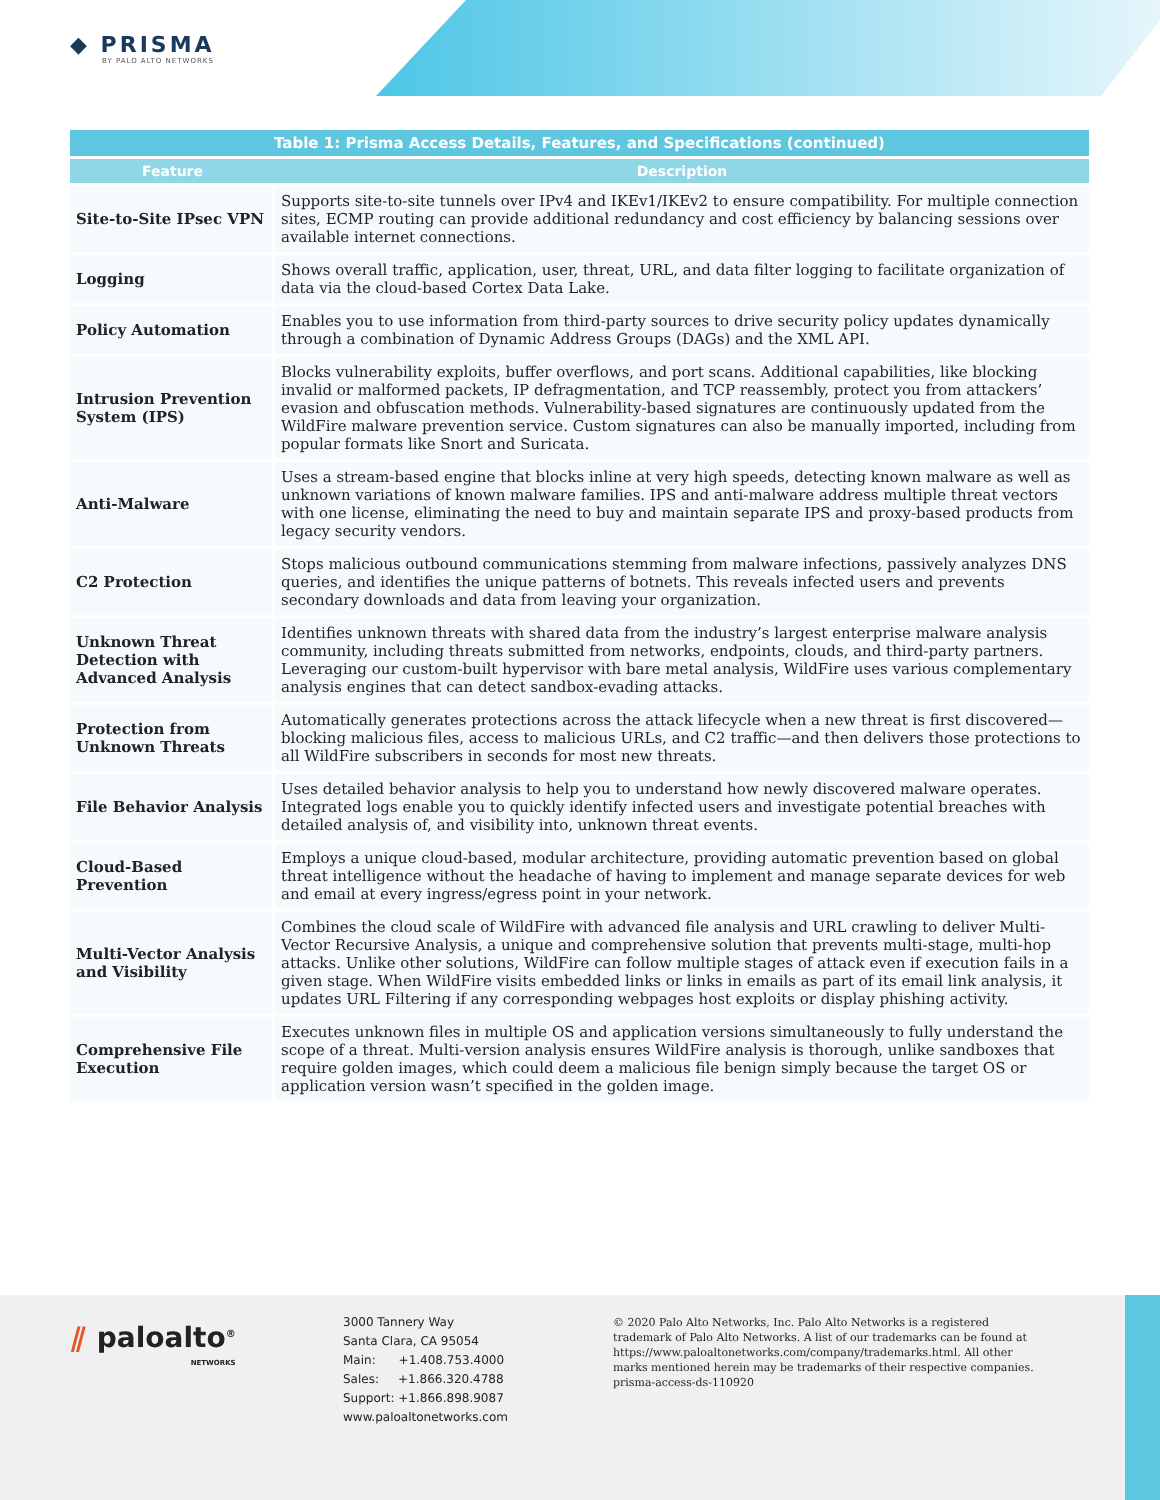◆ PRISMA
BY PALO ALTO NETWORKS
Table 1: Prisma Access Details, Features, and Specifications (continued)
| Feature | Description |
| --- | --- |
| Site-to-Site IPsec VPN | Supports site-to-site tunnels over IPv4 and IKEv1/IKEv2 to ensure compatibility. For multiple connection sites, ECMP routing can provide additional redundancy and cost efficiency by balancing sessions over available internet connections. |
| Logging | Shows overall traffic, application, user, threat, URL, and data filter logging to facilitate organization of data via the cloud-based Cortex Data Lake. |
| Policy Automation | Enables you to use information from third-party sources to drive security policy updates dynamically through a combination of Dynamic Address Groups (DAGs) and the XML API. |
| Intrusion Prevention System (IPS) | Blocks vulnerability exploits, buffer overflows, and port scans. Additional capabilities, like blocking invalid or malformed packets, IP defragmentation, and TCP reassembly, protect you from attackers’ evasion and obfuscation methods. Vulnerability-based signatures are continuously updated from the WildFire malware prevention service. Custom signatures can also be manually imported, including from popular formats like Snort and Suricata. |
| Anti-Malware | Uses a stream-based engine that blocks inline at very high speeds, detecting known malware as well as unknown variations of known malware families. IPS and anti-malware address multiple threat vectors with one license, eliminating the need to buy and maintain separate IPS and proxy-based products from legacy security vendors. |
| C2 Protection | Stops malicious outbound communications stemming from malware infections, passively analyzes DNS queries, and identifies the unique patterns of botnets. This reveals infected users and prevents secondary downloads and data from leaving your organization. |
| Unknown Threat Detection with Advanced Analysis | Identifies unknown threats with shared data from the industry’s largest enterprise malware analysis community, including threats submitted from networks, endpoints, clouds, and third-party partners. Leveraging our custom-built hypervisor with bare metal analysis, WildFire uses various complementary analysis engines that can detect sandbox-evading attacks. |
| Protection from Unknown Threats | Automatically generates protections across the attack lifecycle when a new threat is first discovered—blocking malicious files, access to malicious URLs, and C2 traffic—and then delivers those protections to all WildFire subscribers in seconds for most new threats. |
| File Behavior Analysis | Uses detailed behavior analysis to help you to understand how newly discovered malware operates. Integrated logs enable you to quickly identify infected users and investigate potential breaches with detailed analysis of, and visibility into, unknown threat events. |
| Cloud-Based Prevention | Employs a unique cloud-based, modular architecture, providing automatic prevention based on global threat intelligence without the headache of having to implement and manage separate devices for web and email at every ingress/egress point in your network. |
| Multi-Vector Analysis and Visibility | Combines the cloud scale of WildFire with advanced file analysis and URL crawling to deliver Multi-Vector Recursive Analysis, a unique and comprehensive solution that prevents multi-stage, multi-hop attacks. Unlike other solutions, WildFire can follow multiple stages of attack even if execution fails in a given stage. When WildFire visits embedded links or links in emails as part of its email link analysis, it updates URL Filtering if any corresponding webpages host exploits or display phishing activity. |
| Comprehensive File Execution | Executes unknown files in multiple OS and application versions simultaneously to fully understand the scope of a threat. Multi-version analysis ensures WildFire analysis is thorough, unlike sandboxes that require golden images, which could deem a malicious file benign simply because the target OS or application version wasn’t specified in the golden image. |
⫽ paloalto<sup>®</sup>
NETWORKS
3000 Tannery Way
Santa Clara, CA 95054
Main: +1.408.753.4000
Sales: +1.866.320.4788
Support: +1.866.898.9087
www.paloaltonetworks.com
© 2020 Palo Alto Networks, Inc. Palo Alto Networks is a registered trademark of Palo Alto Networks. A list of our trademarks can be found at https://www.paloaltonetworks.com/company/trademarks.html. All other marks mentioned herein may be trademarks of their respective companies. prisma-access-ds-110920